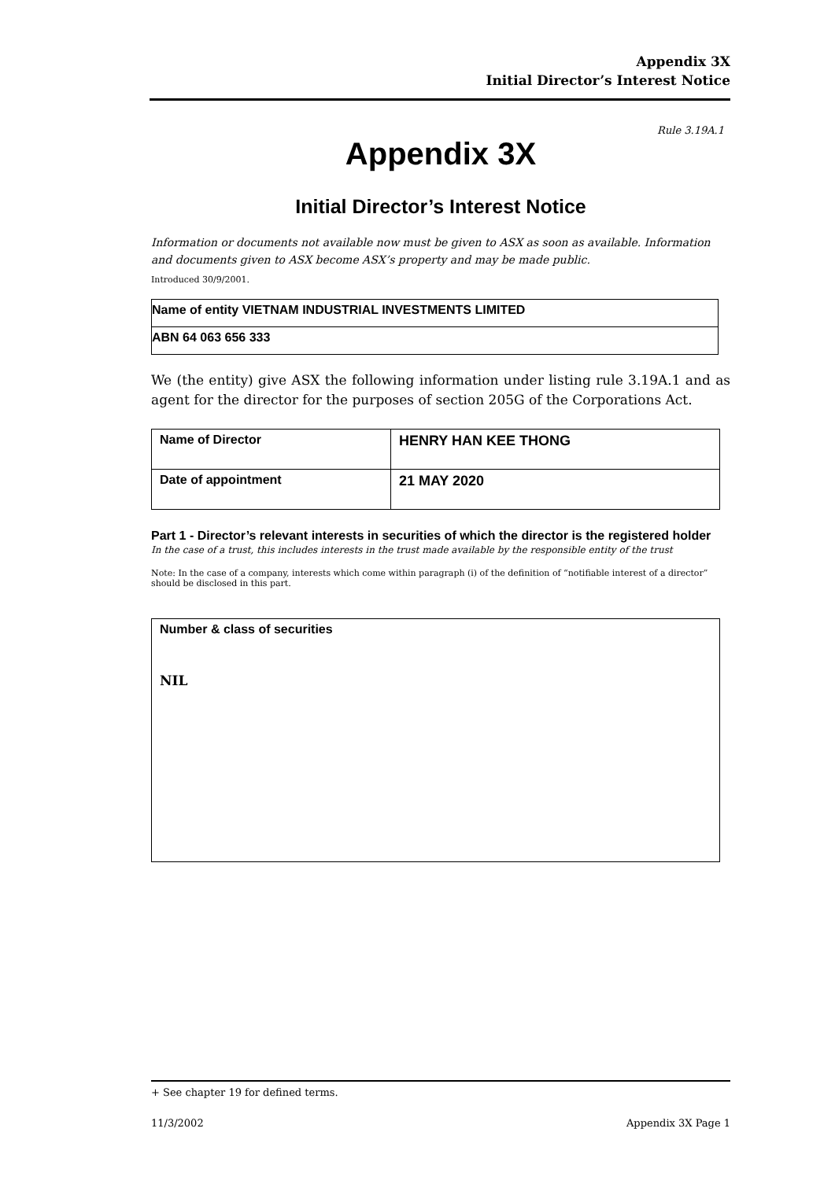Appendix 3X
Initial Director’s Interest Notice
Rule 3.19A.1
Appendix 3X
Initial Director’s Interest Notice
Information or documents not available now must be given to ASX as soon as available. Information and documents given to ASX become ASX’s property and may be made public.
Introduced 30/9/2001.
| Name of entity VIETNAM INDUSTRIAL INVESTMENTS LIMITED |
| ABN 64 063 656 333 |
We (the entity) give ASX the following information under listing rule 3.19A.1 and as agent for the director for the purposes of section 205G of the Corporations Act.
| Name of Director | HENRY HAN KEE THONG |
| Date of appointment | 21 MAY 2020 |
Part 1 - Director’s relevant interests in securities of which the director is the registered holder
In the case of a trust, this includes interests in the trust made available by the responsible entity of the trust
Note: In the case of a company, interests which come within paragraph (i) of the definition of “notifiable interest of a director” should be disclosed in this part.
| Number & class of securities NIL |
+ See chapter 19 for defined terms.
11/3/2002 Appendix 3X Page 1